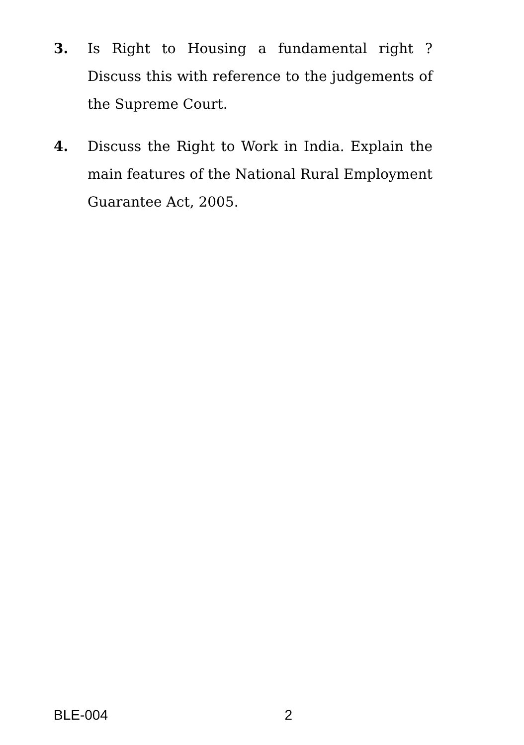3. Is Right to Housing a fundamental right ? Discuss this with reference to the judgements of the Supreme Court.
4. Discuss the Right to Work in India. Explain the main features of the National Rural Employment Guarantee Act, 2005.
BLE-004 2